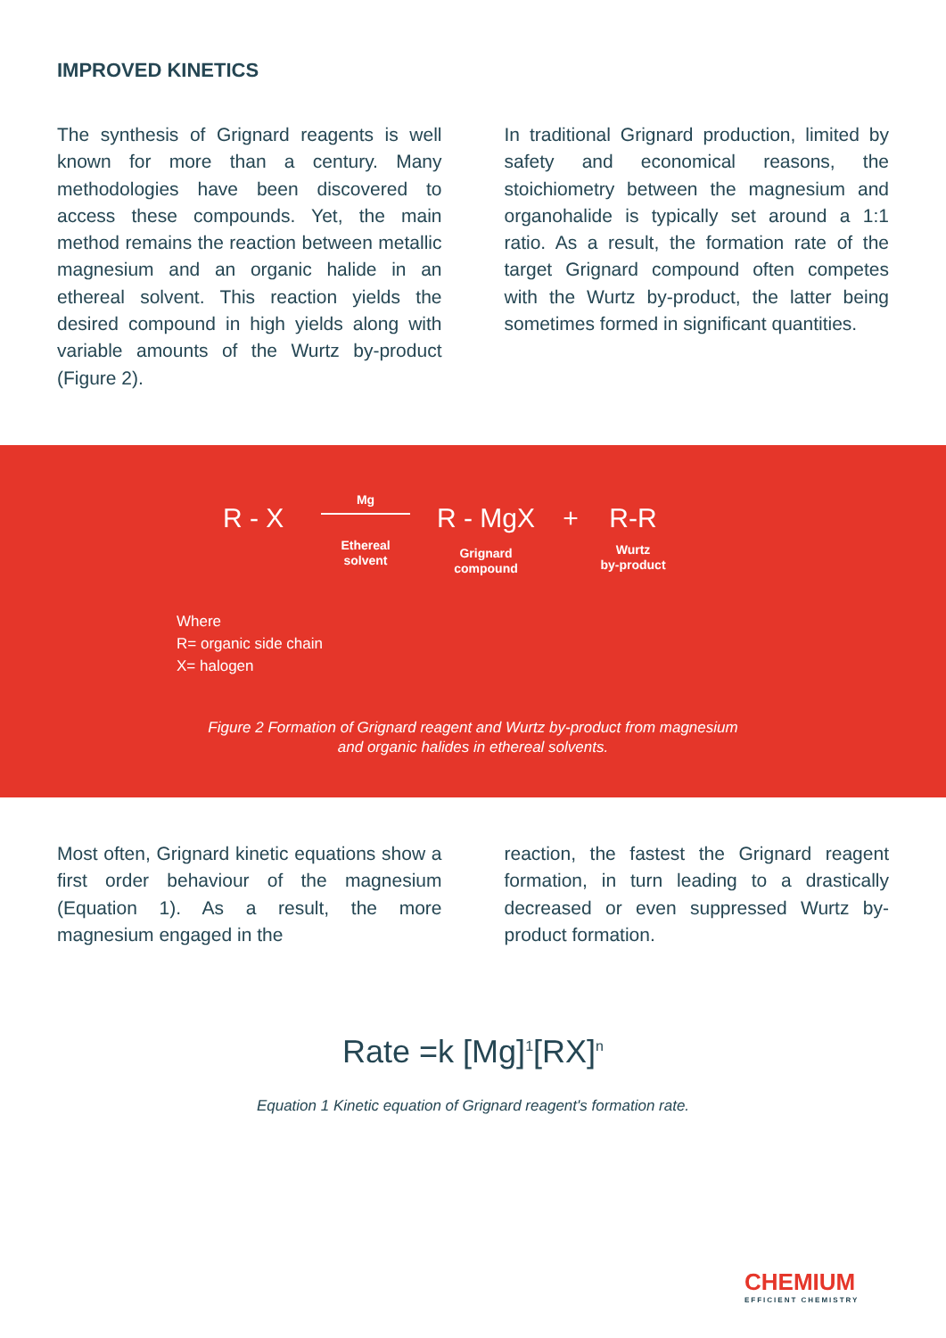IMPROVED KINETICS
The synthesis of Grignard reagents is well known for more than a century. Many methodologies have been discovered to access these compounds. Yet, the main method remains the reaction between metallic magnesium and an organic halide in an ethereal solvent. This reaction yields the desired compound in high yields along with variable amounts of the Wurtz by-product (Figure 2).
In traditional Grignard production, limited by safety and economical reasons, the stoichiometry between the magnesium and organohalide is typically set around a 1:1 ratio. As a result, the formation rate of the target Grignard compound often competes with the Wurtz by-product, the latter being sometimes formed in significant quantities.
R - X
Mg
Ethereal
solvent
R - MgX
Grignard
compound
+ R-R
Wurtz
by-product
Where
R= organic side chain
X= halogen
Figure 2 Formation of Grignard reagent and Wurtz by-product from magnesium
and organic halides in ethereal solvents.
Most often, Grignard kinetic equations show a first order behaviour of the magnesium (Equation 1). As a result, the more magnesium engaged in the
reaction, the fastest the Grignard reagent formation, in turn leading to a drastically decreased or even suppressed Wurtz by-product formation.
Rate =k [Mg]<sup>1</sup>[RX]<sup>n</sup>
Equation 1 Kinetic equation of Grignard reagent's formation rate.
CHEMIUM
EFFICIENT CHEMISTRY